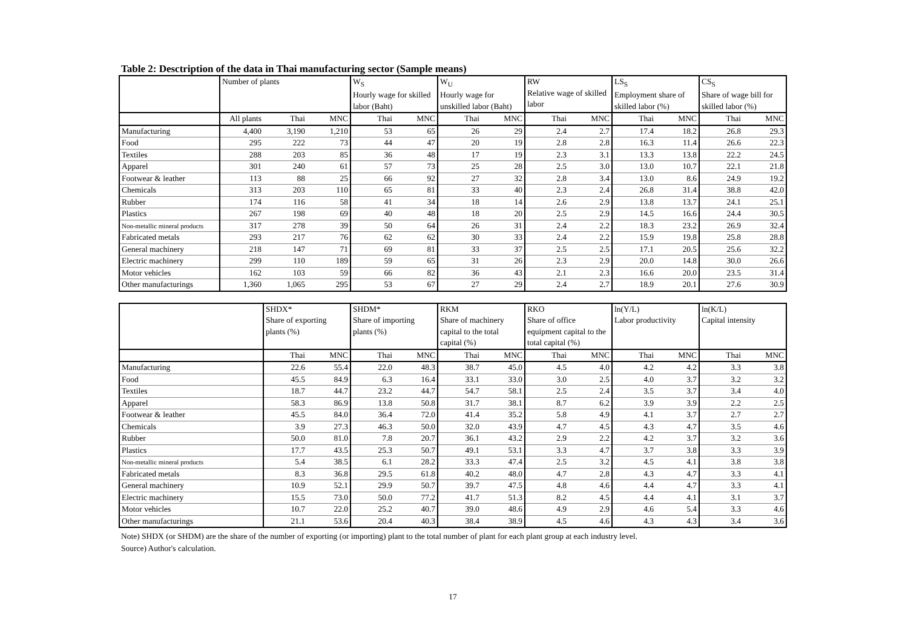Table 2: Desctription of the data in Thai manufacturing sector (Sample means)
| | Number of plants | | | W<sub>S</sub> Hourly wage for skilled labor (Baht) | | W<sub>U</sub> Hourly wage for unskilled labor (Baht) | | RW Relative wage of skilled labor | | LS<sub>S</sub> Employment share of skilled labor (%) | | CS<sub>S</sub> Share of wage bill for skilled labor (%) | |
| --- | --- | --- | --- | --- | --- | --- | --- | --- | --- | --- | --- | --- | --- |
| | All plants | Thai | MNC | Thai | MNC | Thai | MNC | Thai | MNC | Thai | MNC | Thai | MNC |
| Manufacturing | 4,400 | 3,190 | 1,210 | 53 | 65 | 26 | 29 | 2.4 | 2.7 | 17.4 | 18.2 | 26.8 | 29.3 |
| Food | 295 | 222 | 73 | 44 | 47 | 20 | 19 | 2.8 | 2.8 | 16.3 | 11.4 | 26.6 | 22.3 |
| Textiles | 288 | 203 | 85 | 36 | 48 | 17 | 19 | 2.3 | 3.1 | 13.3 | 13.8 | 22.2 | 24.5 |
| Apparel | 301 | 240 | 61 | 57 | 73 | 25 | 28 | 2.5 | 3.0 | 13.0 | 10.7 | 22.1 | 21.8 |
| Footwear & leather | 113 | 88 | 25 | 66 | 92 | 27 | 32 | 2.8 | 3.4 | 13.0 | 8.6 | 24.9 | 19.2 |
| Chemicals | 313 | 203 | 110 | 65 | 81 | 33 | 40 | 2.3 | 2.4 | 26.8 | 31.4 | 38.8 | 42.0 |
| Rubber | 174 | 116 | 58 | 41 | 34 | 18 | 14 | 2.6 | 2.9 | 13.8 | 13.7 | 24.1 | 25.1 |
| Plastics | 267 | 198 | 69 | 40 | 48 | 18 | 20 | 2.5 | 2.9 | 14.5 | 16.6 | 24.4 | 30.5 |
| Non-metallic mineral products | 317 | 278 | 39 | 50 | 64 | 26 | 31 | 2.4 | 2.2 | 18.3 | 23.2 | 26.9 | 32.4 |
| Fabricated metals | 293 | 217 | 76 | 62 | 62 | 30 | 33 | 2.4 | 2.2 | 15.9 | 19.8 | 25.8 | 28.8 |
| General machinery | 218 | 147 | 71 | 69 | 81 | 33 | 37 | 2.5 | 2.5 | 17.1 | 20.5 | 25.6 | 32.2 |
| Electric machinery | 299 | 110 | 189 | 59 | 65 | 31 | 26 | 2.3 | 2.9 | 20.0 | 14.8 | 30.0 | 26.6 |
| Motor vehicles | 162 | 103 | 59 | 66 | 82 | 36 | 43 | 2.1 | 2.3 | 16.6 | 20.0 | 23.5 | 31.4 |
| Other manufacturings | 1,360 | 1,065 | 295 | 53 | 67 | 27 | 29 | 2.4 | 2.7 | 18.9 | 20.1 | 27.6 | 30.9 |
| | SHDX* Share of exporting plants (%) | | SHDM* Share of importing plants (%) | | RKM Share of machinery capital to the total capital (%) | | RKO Share of office equipment capital to the total capital (%) | | ln(Y/L) Labor productivity | | ln(K/L) Capital intensity | |
| --- | --- | --- | --- | --- | --- | --- | --- | --- | --- | --- | --- | --- |
| | Thai | MNC | Thai | MNC | Thai | MNC | Thai | MNC | Thai | MNC | Thai | MNC |
| Manufacturing | 22.6 | 55.4 | 22.0 | 48.3 | 38.7 | 45.0 | 4.5 | 4.0 | 4.2 | 4.2 | 3.3 | 3.8 |
| Food | 45.5 | 84.9 | 6.3 | 16.4 | 33.1 | 33.0 | 3.0 | 2.5 | 4.0 | 3.7 | 3.2 | 3.2 |
| Textiles | 18.7 | 44.7 | 23.2 | 44.7 | 54.7 | 58.1 | 2.5 | 2.4 | 3.5 | 3.7 | 3.4 | 4.0 |
| Apparel | 58.3 | 86.9 | 13.8 | 50.8 | 31.7 | 38.1 | 8.7 | 6.2 | 3.9 | 3.9 | 2.2 | 2.5 |
| Footwear & leather | 45.5 | 84.0 | 36.4 | 72.0 | 41.4 | 35.2 | 5.8 | 4.9 | 4.1 | 3.7 | 2.7 | 2.7 |
| Chemicals | 3.9 | 27.3 | 46.3 | 50.0 | 32.0 | 43.9 | 4.7 | 4.5 | 4.3 | 4.7 | 3.5 | 4.6 |
| Rubber | 50.0 | 81.0 | 7.8 | 20.7 | 36.1 | 43.2 | 2.9 | 2.2 | 4.2 | 3.7 | 3.2 | 3.6 |
| Plastics | 17.7 | 43.5 | 25.3 | 50.7 | 49.1 | 53.1 | 3.3 | 4.7 | 3.7 | 3.8 | 3.3 | 3.9 |
| Non-metallic mineral products | 5.4 | 38.5 | 6.1 | 28.2 | 33.3 | 47.4 | 2.5 | 3.2 | 4.5 | 4.1 | 3.8 | 3.8 |
| Fabricated metals | 8.3 | 36.8 | 29.5 | 61.8 | 40.2 | 48.0 | 4.7 | 2.8 | 4.3 | 4.7 | 3.3 | 4.1 |
| General machinery | 10.9 | 52.1 | 29.9 | 50.7 | 39.7 | 47.5 | 4.8 | 4.6 | 4.4 | 4.7 | 3.3 | 4.1 |
| Electric machinery | 15.5 | 73.0 | 50.0 | 77.2 | 41.7 | 51.3 | 8.2 | 4.5 | 4.4 | 4.1 | 3.1 | 3.7 |
| Motor vehicles | 10.7 | 22.0 | 25.2 | 40.7 | 39.0 | 48.6 | 4.9 | 2.9 | 4.6 | 5.4 | 3.3 | 4.6 |
| Other manufacturings | 21.1 | 53.6 | 20.4 | 40.3 | 38.4 | 38.9 | 4.5 | 4.6 | 4.3 | 4.3 | 3.4 | 3.6 |
Note) SHDX (or SHDM) are the share of the number of exporting (or importing) plant to the total number of plant for each plant group at each industry level.
Source) Author's calculation.
17